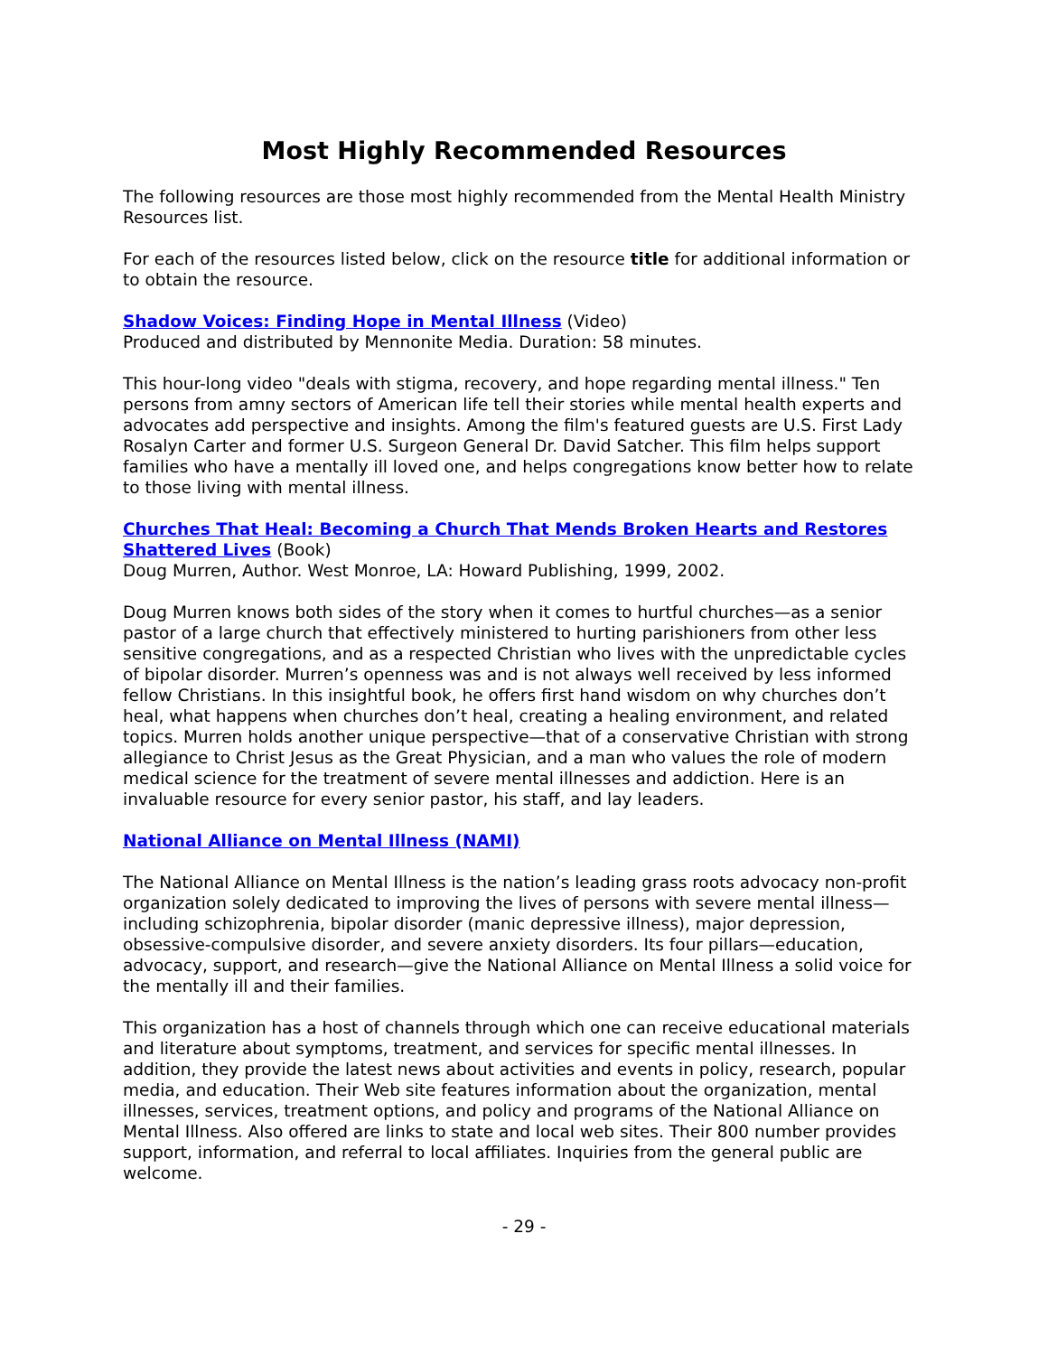Most Highly Recommended Resources
The following resources are those most highly recommended from the Mental Health Ministry Resources list.
For each of the resources listed below, click on the resource title for additional information or to obtain the resource.
Shadow Voices: Finding Hope in Mental Illness (Video)
Produced and distributed by Mennonite Media. Duration: 58 minutes.
This hour-long video "deals with stigma, recovery, and hope regarding mental illness." Ten persons from amny sectors of American life tell their stories while mental health experts and advocates add perspective and insights. Among the film's featured guests are U.S. First Lady Rosalyn Carter and former U.S. Surgeon General Dr. David Satcher. This film helps support families who have a mentally ill loved one, and helps congregations know better how to relate to those living with mental illness.
Churches That Heal: Becoming a Church That Mends Broken Hearts and Restores Shattered Lives (Book)
Doug Murren, Author. West Monroe, LA: Howard Publishing, 1999, 2002.
Doug Murren knows both sides of the story when it comes to hurtful churches—as a senior pastor of a large church that effectively ministered to hurting parishioners from other less sensitive congregations, and as a respected Christian who lives with the unpredictable cycles of bipolar disorder. Murren’s openness was and is not always well received by less informed fellow Christians. In this insightful book, he offers first hand wisdom on why churches don’t heal, what happens when churches don’t heal, creating a healing environment, and related topics. Murren holds another unique perspective—that of a conservative Christian with strong allegiance to Christ Jesus as the Great Physician, and a man who values the role of modern medical science for the treatment of severe mental illnesses and addiction. Here is an invaluable resource for every senior pastor, his staff, and lay leaders.
National Alliance on Mental Illness (NAMI)
The National Alliance on Mental Illness is the nation’s leading grass roots advocacy non-profit organization solely dedicated to improving the lives of persons with severe mental illness—including schizophrenia, bipolar disorder (manic depressive illness), major depression, obsessive-compulsive disorder, and severe anxiety disorders. Its four pillars—education, advocacy, support, and research—give the National Alliance on Mental Illness a solid voice for the mentally ill and their families.
This organization has a host of channels through which one can receive educational materials and literature about symptoms, treatment, and services for specific mental illnesses. In addition, they provide the latest news about activities and events in policy, research, popular media, and education. Their Web site features information about the organization, mental illnesses, services, treatment options, and policy and programs of the National Alliance on Mental Illness. Also offered are links to state and local web sites. Their 800 number provides support, information, and referral to local affiliates. Inquiries from the general public are welcome.
- 29 -